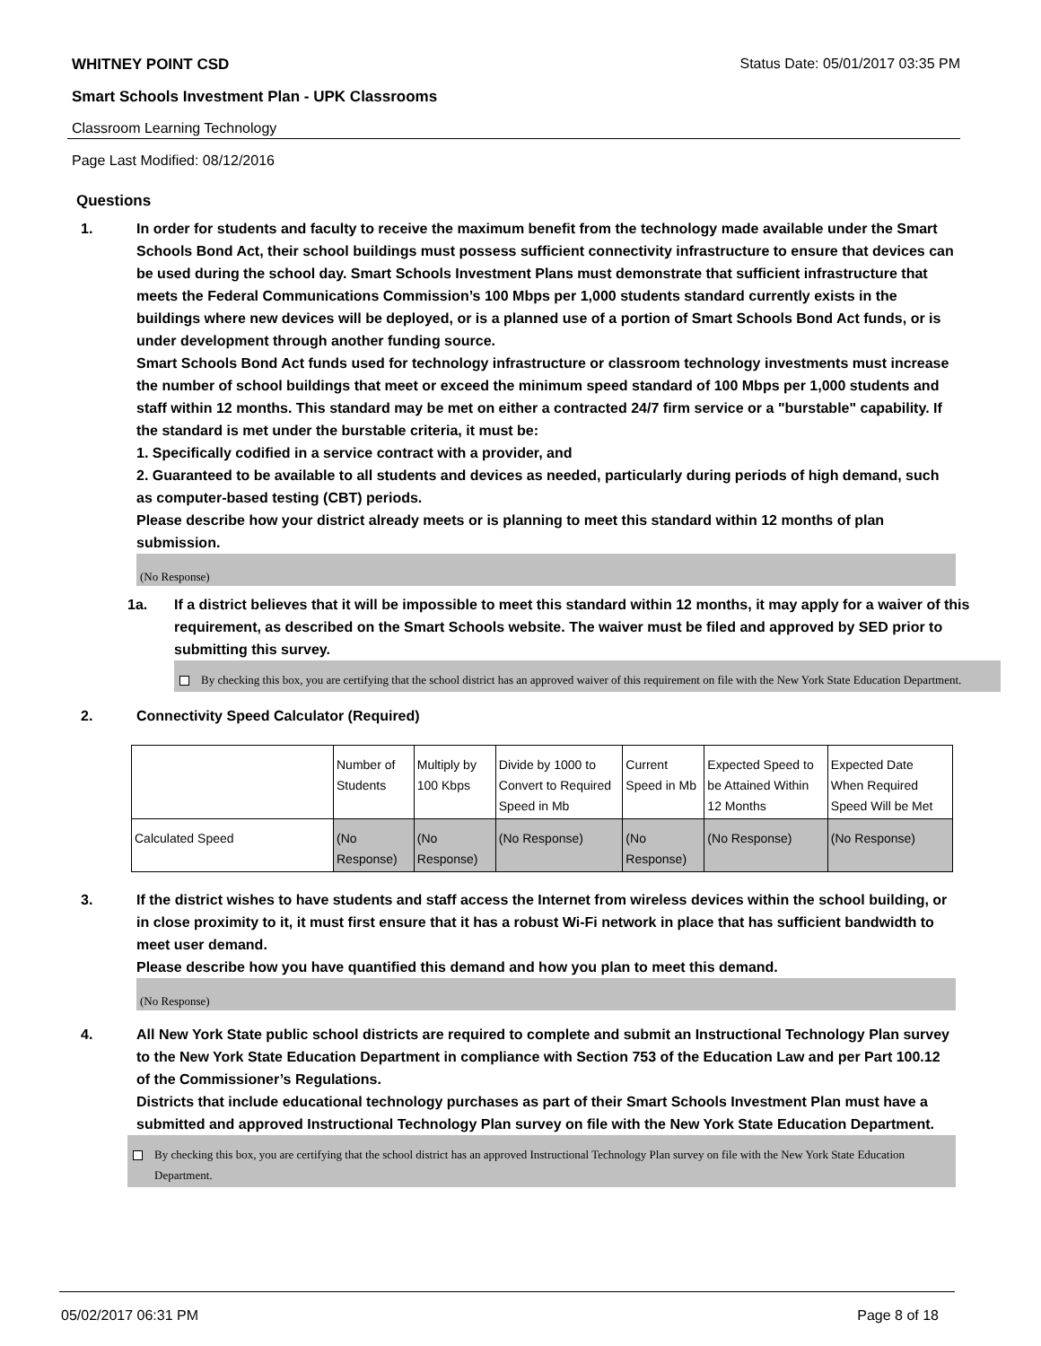WHITNEY POINT CSD Status Date: 05/01/2017 03:35 PM
Smart Schools Investment Plan - UPK Classrooms
Classroom Learning Technology
Page Last Modified: 08/12/2016
Questions
1. In order for students and faculty to receive the maximum benefit from the technology made available under the Smart Schools Bond Act, their school buildings must possess sufficient connectivity infrastructure to ensure that devices can be used during the school day. Smart Schools Investment Plans must demonstrate that sufficient infrastructure that meets the Federal Communications Commission’s 100 Mbps per 1,000 students standard currently exists in the buildings where new devices will be deployed, or is a planned use of a portion of Smart Schools Bond Act funds, or is under development through another funding source.
Smart Schools Bond Act funds used for technology infrastructure or classroom technology investments must increase the number of school buildings that meet or exceed the minimum speed standard of 100 Mbps per 1,000 students and staff within 12 months. This standard may be met on either a contracted 24/7 firm service or a "burstable" capability. If the standard is met under the burstable criteria, it must be:
1. Specifically codified in a service contract with a provider, and
2. Guaranteed to be available to all students and devices as needed, particularly during periods of high demand, such as computer-based testing (CBT) periods.
Please describe how your district already meets or is planning to meet this standard within 12 months of plan submission.
(No Response)
1a. If a district believes that it will be impossible to meet this standard within 12 months, it may apply for a waiver of this requirement, as described on the Smart Schools website. The waiver must be filed and approved by SED prior to submitting this survey.
By checking this box, you are certifying that the school district has an approved waiver of this requirement on file with the New York State Education Department.
2. Connectivity Speed Calculator (Required)
| | Number of Students | Multiply by 100 Kbps | Divide by 1000 to Convert to Required Speed in Mb | Current Speed in Mb | Expected Speed to be Attained Within 12 Months | Expected Date When Required Speed Will be Met |
| Calculated Speed | (No Response) | (No Response) | (No Response) | (No Response) | (No Response) | (No Response) |
3. If the district wishes to have students and staff access the Internet from wireless devices within the school building, or in close proximity to it, it must first ensure that it has a robust Wi-Fi network in place that has sufficient bandwidth to meet user demand.
Please describe how you have quantified this demand and how you plan to meet this demand.
(No Response)
4. All New York State public school districts are required to complete and submit an Instructional Technology Plan survey to the New York State Education Department in compliance with Section 753 of the Education Law and per Part 100.12 of the Commissioner’s Regulations.
Districts that include educational technology purchases as part of their Smart Schools Investment Plan must have a submitted and approved Instructional Technology Plan survey on file with the New York State Education Department.
By checking this box, you are certifying that the school district has an approved Instructional Technology Plan survey on file with the New York State Education Department.
05/02/2017 06:31 PM Page 8 of 18